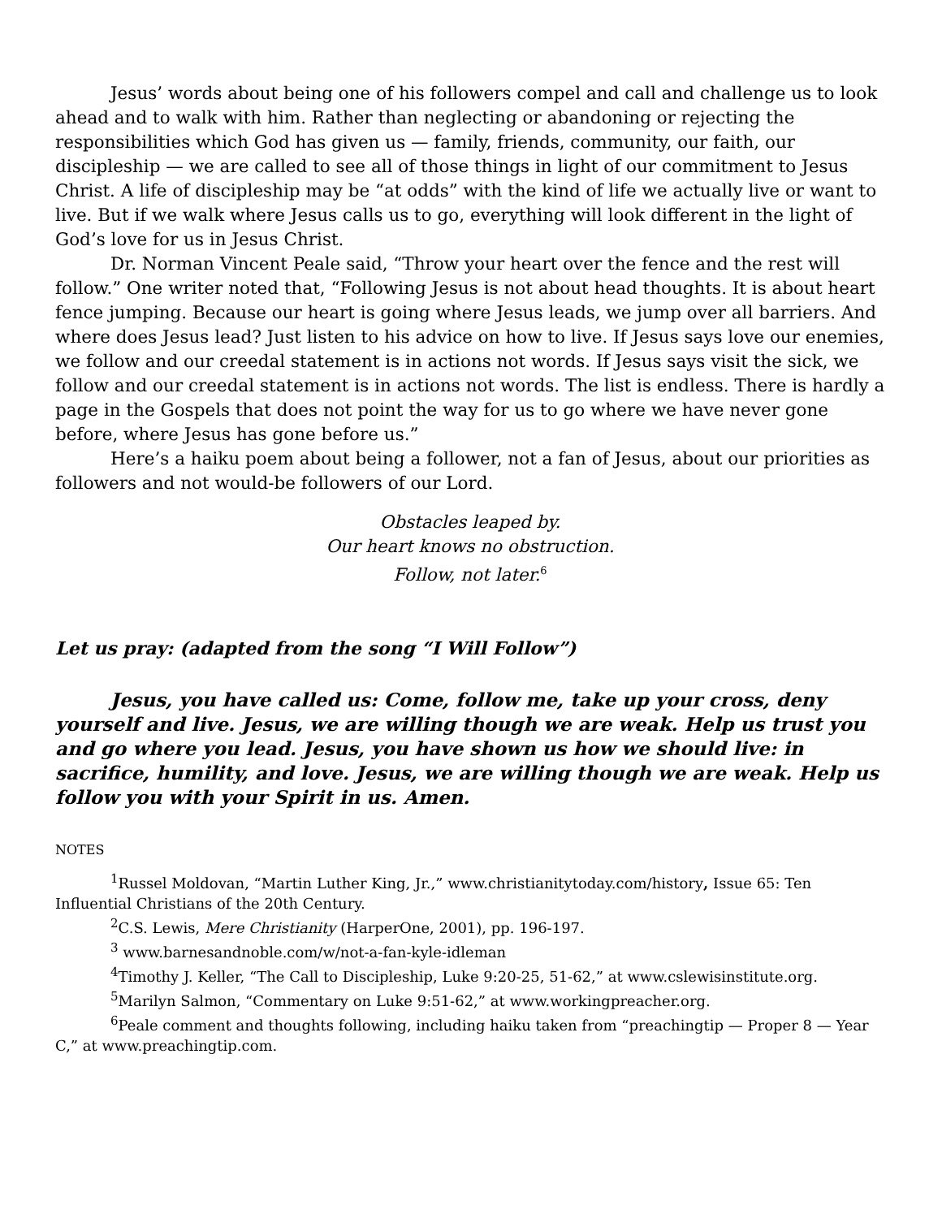Jesus’ words about being one of his followers compel and call and challenge us to look ahead and to walk with him. Rather than neglecting or abandoning or rejecting the responsibilities which God has given us — family, friends, community, our faith, our discipleship — we are called to see all of those things in light of our commitment to Jesus Christ. A life of discipleship may be “at odds” with the kind of life we actually live or want to live. But if we walk where Jesus calls us to go, everything will look different in the light of God’s love for us in Jesus Christ.
Dr. Norman Vincent Peale said, “Throw your heart over the fence and the rest will follow.” One writer noted that, “Following Jesus is not about head thoughts. It is about heart fence jumping. Because our heart is going where Jesus leads, we jump over all barriers. And where does Jesus lead? Just listen to his advice on how to live. If Jesus says love our enemies, we follow and our creedal statement is in actions not words. If Jesus says visit the sick, we follow and our creedal statement is in actions not words. The list is endless. There is hardly a page in the Gospels that does not point the way for us to go where we have never gone before, where Jesus has gone before us.”
Here’s a haiku poem about being a follower, not a fan of Jesus, about our priorities as followers and not would-be followers of our Lord.
Obstacles leaped by.
Our heart knows no obstruction.
Follow, not later.<sup>6</sup>
Let us pray: (adapted from the song “I Will Follow”)
Jesus, you have called us: Come, follow me, take up your cross, deny yourself and live. Jesus, we are willing though we are weak. Help us trust you and go where you lead. Jesus, you have shown us how we should live: in sacrifice, humility, and love. Jesus, we are willing though we are weak. Help us follow you with your Spirit in us. Amen.
NOTES
<sup>1</sup> Russel Moldovan, “Martin Luther King, Jr.,” www.christianitytoday.com/history, Issue 65: Ten Influential Christians of the 20th Century.
<sup>2</sup> C.S. Lewis, Mere Christianity (HarperOne, 2001), pp. 196-197.
<sup>3</sup> www.barnesandnoble.com/w/not-a-fan-kyle-idleman
<sup>4</sup> Timothy J. Keller, “The Call to Discipleship, Luke 9:20-25, 51-62,” at www.cslewisinstitute.org.
<sup>5</sup> Marilyn Salmon, “Commentary on Luke 9:51-62,” at www.workingpreacher.org.
<sup>6</sup> Peale comment and thoughts following, including haiku taken from “preachingtip — Proper 8 — Year C,” at www.preachingtip.com.